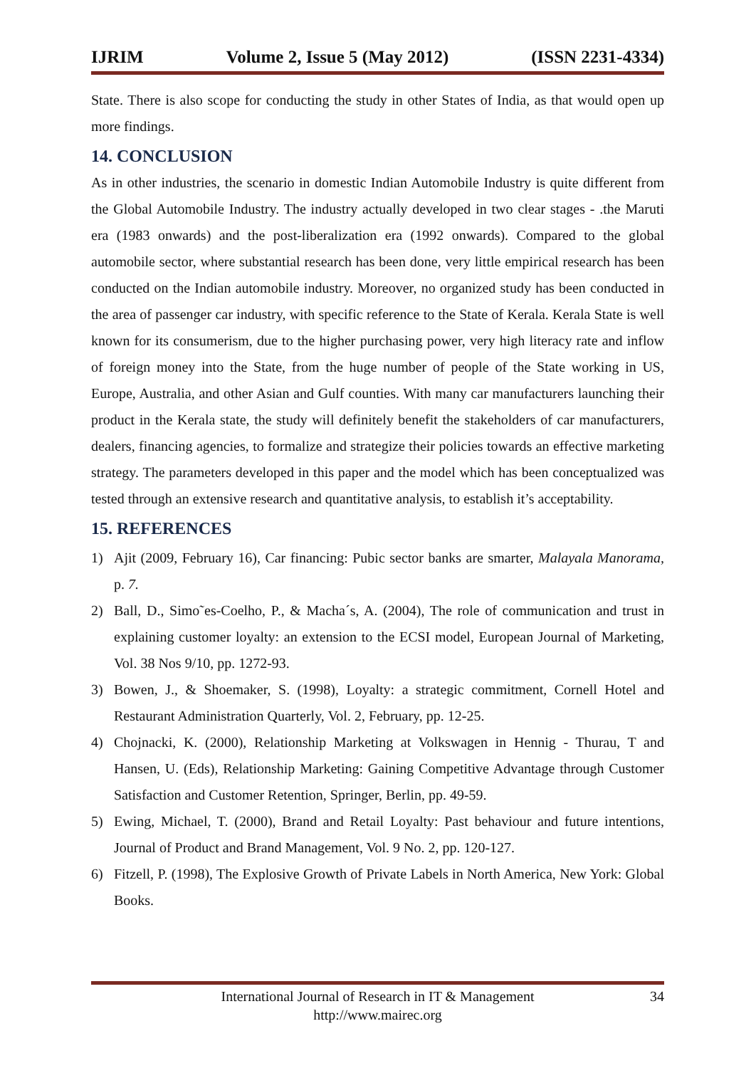IJRIM Volume 2, Issue 5 (May 2012) (ISSN 2231-4334)
State. There is also scope for conducting the study in other States of India, as that would open up more findings.
14. CONCLUSION
As in other industries, the scenario in domestic Indian Automobile Industry is quite different from the Global Automobile Industry. The industry actually developed in two clear stages - .the Maruti era (1983 onwards) and the post-liberalization era (1992 onwards). Compared to the global automobile sector, where substantial research has been done, very little empirical research has been conducted on the Indian automobile industry. Moreover, no organized study has been conducted in the area of passenger car industry, with specific reference to the State of Kerala. Kerala State is well known for its consumerism, due to the higher purchasing power, very high literacy rate and inflow of foreign money into the State, from the huge number of people of the State working in US, Europe, Australia, and other Asian and Gulf counties. With many car manufacturers launching their product in the Kerala state, the study will definitely benefit the stakeholders of car manufacturers, dealers, financing agencies, to formalize and strategize their policies towards an effective marketing strategy. The parameters developed in this paper and the model which has been conceptualized was tested through an extensive research and quantitative analysis, to establish it’s acceptability.
15. REFERENCES
1) Ajit (2009, February 16), Car financing: Pubic sector banks are smarter, Malayala Manorama, p. 7.
2) Ball, D., Simo˜es-Coelho, P., & Macha´s, A. (2004), The role of communication and trust in explaining customer loyalty: an extension to the ECSI model, European Journal of Marketing, Vol. 38 Nos 9/10, pp. 1272-93.
3) Bowen, J., & Shoemaker, S. (1998), Loyalty: a strategic commitment, Cornell Hotel and Restaurant Administration Quarterly, Vol. 2, February, pp. 12-25.
4) Chojnacki, K. (2000), Relationship Marketing at Volkswagen in Hennig - Thurau, T and Hansen, U. (Eds), Relationship Marketing: Gaining Competitive Advantage through Customer Satisfaction and Customer Retention, Springer, Berlin, pp. 49-59.
5) Ewing, Michael, T. (2000), Brand and Retail Loyalty: Past behaviour and future intentions, Journal of Product and Brand Management, Vol. 9 No. 2, pp. 120-127.
6) Fitzell, P. (1998), The Explosive Growth of Private Labels in North America, New York: Global Books.
International Journal of Research in IT & Management
http://www.mairec.org
34